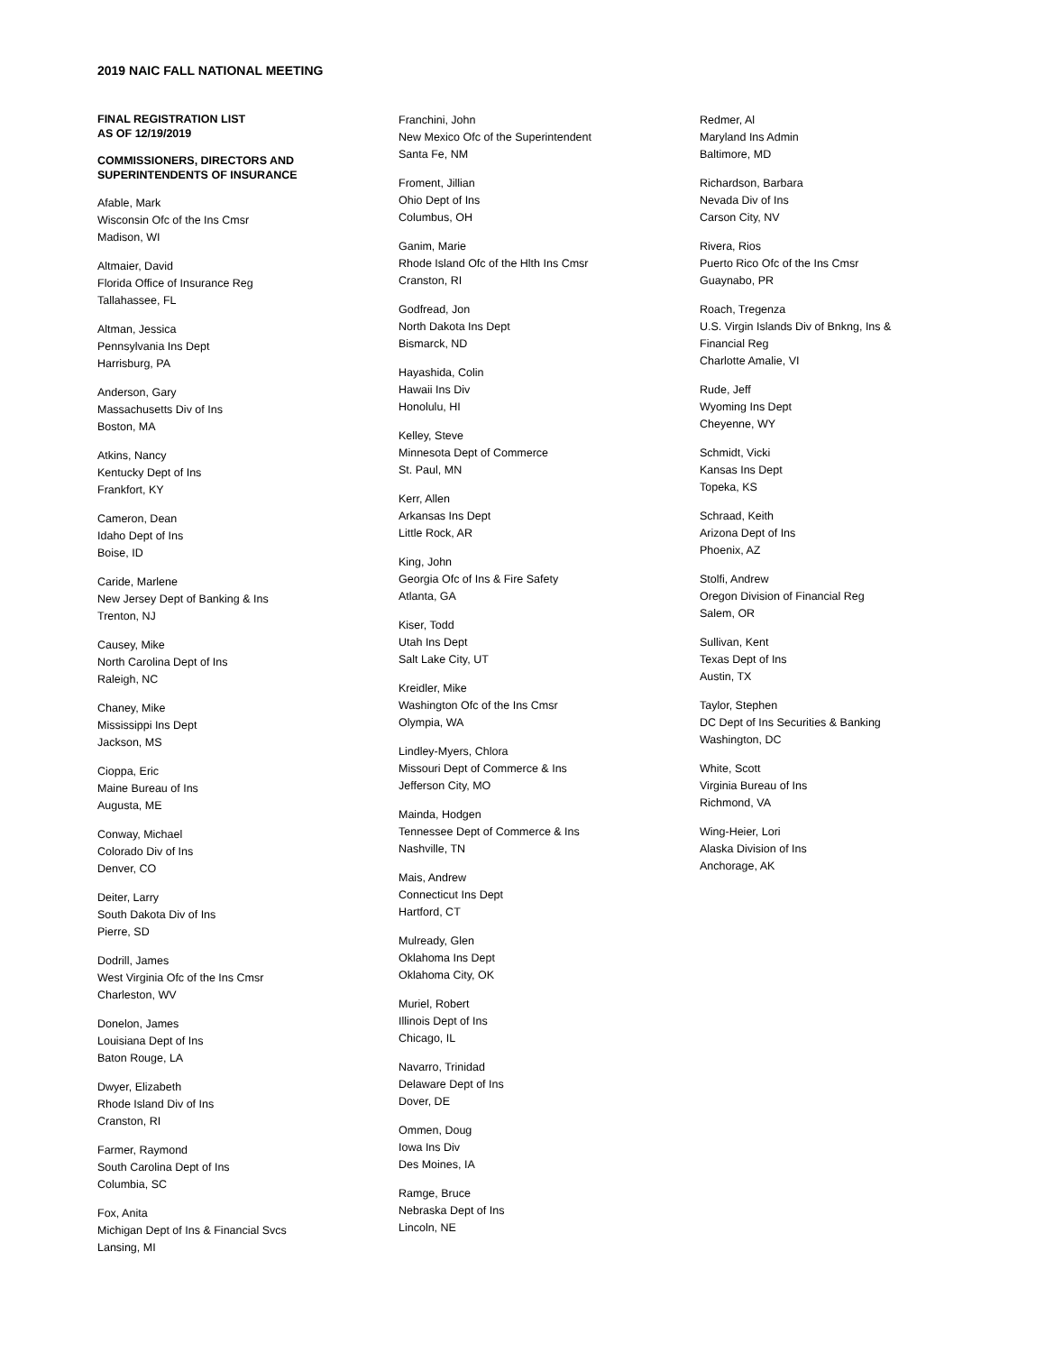2019 NAIC FALL NATIONAL MEETING
FINAL REGISTRATION LIST
AS OF 12/19/2019
COMMISSIONERS, DIRECTORS AND
SUPERINTENDENTS OF INSURANCE
Afable, Mark
Wisconsin Ofc of the Ins Cmsr
Madison, WI
Altmaier, David
Florida Office of Insurance Reg
Tallahassee, FL
Altman, Jessica
Pennsylvania Ins Dept
Harrisburg, PA
Anderson, Gary
Massachusetts Div of Ins
Boston, MA
Atkins, Nancy
Kentucky Dept of Ins
Frankfort, KY
Cameron, Dean
Idaho Dept of Ins
Boise, ID
Caride, Marlene
New Jersey Dept of Banking & Ins
Trenton, NJ
Causey, Mike
North Carolina Dept of Ins
Raleigh, NC
Chaney, Mike
Mississippi Ins Dept
Jackson, MS
Cioppa, Eric
Maine Bureau of Ins
Augusta, ME
Conway, Michael
Colorado Div of Ins
Denver, CO
Deiter, Larry
South Dakota Div of Ins
Pierre, SD
Dodrill, James
West Virginia Ofc of the Ins Cmsr
Charleston, WV
Donelon, James
Louisiana Dept of Ins
Baton Rouge, LA
Dwyer, Elizabeth
Rhode Island Div of Ins
Cranston, RI
Farmer, Raymond
South Carolina Dept of Ins
Columbia, SC
Fox, Anita
Michigan Dept of Ins & Financial Svcs
Lansing, MI
Franchini, John
New Mexico Ofc of the Superintendent
Santa Fe, NM
Froment, Jillian
Ohio Dept of Ins
Columbus, OH
Ganim, Marie
Rhode Island Ofc of the Hlth Ins Cmsr
Cranston, RI
Godfread, Jon
North Dakota Ins Dept
Bismarck, ND
Hayashida, Colin
Hawaii Ins Div
Honolulu, HI
Kelley, Steve
Minnesota Dept of Commerce
St. Paul, MN
Kerr, Allen
Arkansas Ins Dept
Little Rock, AR
King, John
Georgia Ofc of Ins & Fire Safety
Atlanta, GA
Kiser, Todd
Utah Ins Dept
Salt Lake City, UT
Kreidler, Mike
Washington Ofc of the Ins Cmsr
Olympia, WA
Lindley-Myers, Chlora
Missouri Dept of Commerce & Ins
Jefferson City, MO
Mainda, Hodgen
Tennessee Dept of Commerce & Ins
Nashville, TN
Mais, Andrew
Connecticut Ins Dept
Hartford, CT
Mulready, Glen
Oklahoma Ins Dept
Oklahoma City, OK
Muriel, Robert
Illinois Dept of Ins
Chicago, IL
Navarro, Trinidad
Delaware Dept of Ins
Dover, DE
Ommen, Doug
Iowa Ins Div
Des Moines, IA
Ramge, Bruce
Nebraska Dept of Ins
Lincoln, NE
Redmer, Al
Maryland Ins Admin
Baltimore, MD
Richardson, Barbara
Nevada Div of Ins
Carson City, NV
Rivera, Rios
Puerto Rico Ofc of the Ins Cmsr
Guaynabo, PR
Roach, Tregenza
U.S. Virgin Islands Div of Bnkng, Ins &
Financial Reg
Charlotte Amalie, VI
Rude, Jeff
Wyoming Ins Dept
Cheyenne, WY
Schmidt, Vicki
Kansas Ins Dept
Topeka, KS
Schraad, Keith
Arizona Dept of Ins
Phoenix, AZ
Stolfi, Andrew
Oregon Division of Financial Reg
Salem, OR
Sullivan, Kent
Texas Dept of Ins
Austin, TX
Taylor, Stephen
DC Dept of Ins Securities & Banking
Washington, DC
White, Scott
Virginia Bureau of Ins
Richmond, VA
Wing-Heier, Lori
Alaska Division of Ins
Anchorage, AK